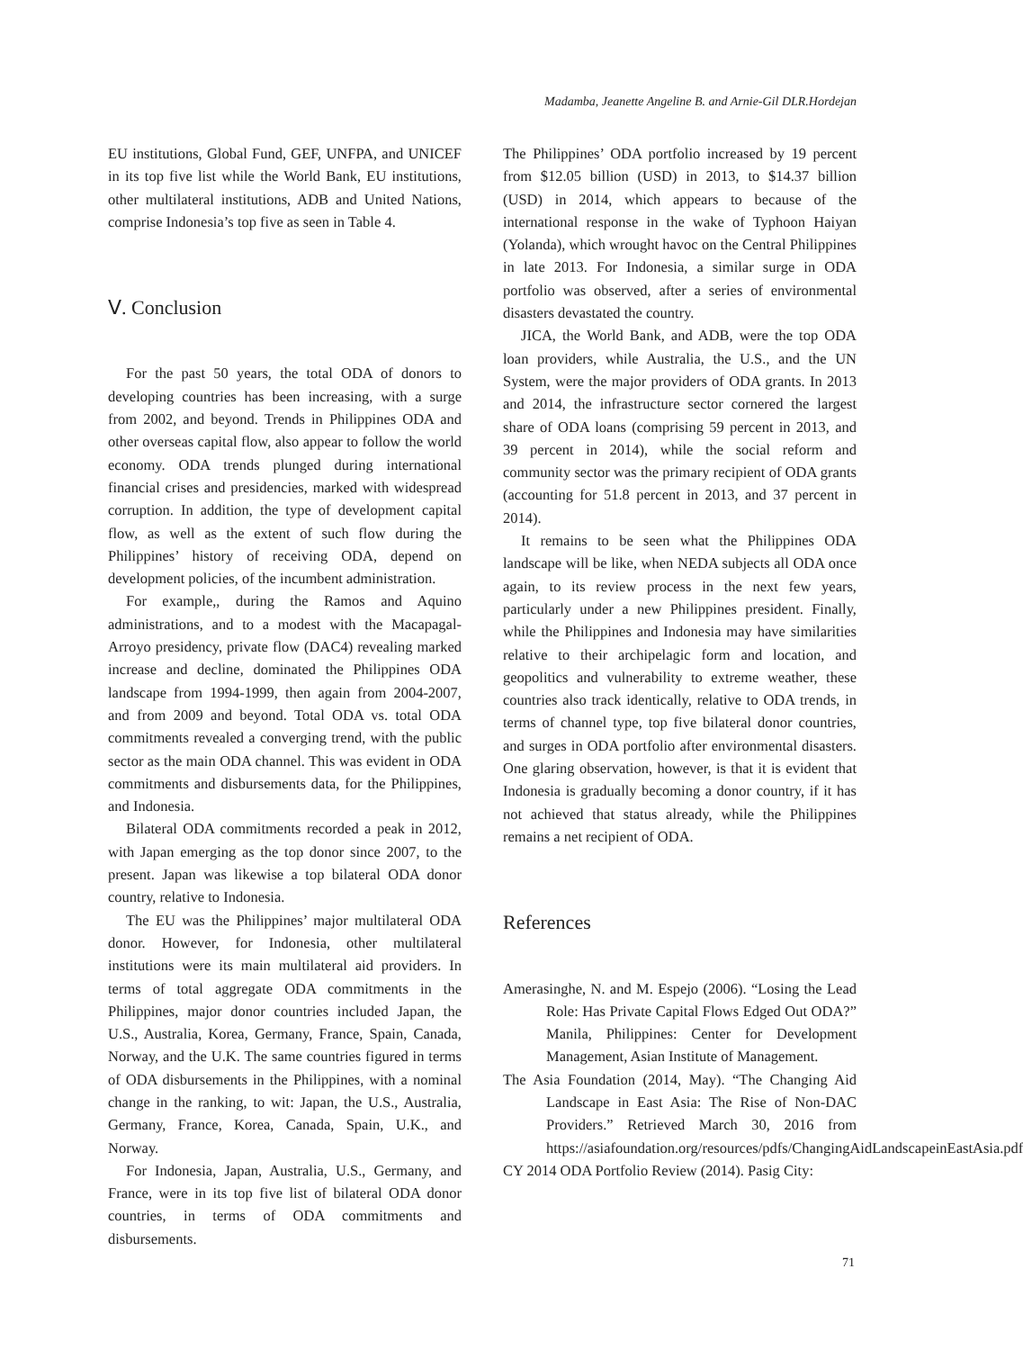Madamba, Jeanette Angeline B. and Arnie-Gil DLR.Hordejan
EU institutions, Global Fund, GEF, UNFPA, and UNICEF in its top five list while the World Bank, EU institutions, other multilateral institutions, ADB and United Nations, comprise Indonesia’s top five as seen in Table 4.
Ⅴ. Conclusion
For the past 50 years, the total ODA of donors to developing countries has been increasing, with a surge from 2002, and beyond. Trends in Philippines ODA and other overseas capital flow, also appear to follow the world economy. ODA trends plunged during international financial crises and presidencies, marked with widespread corruption. In addition, the type of development capital flow, as well as the extent of such flow during the Philippines’ history of receiving ODA, depend on development policies, of the incumbent administration.
For example,, during the Ramos and Aquino administrations, and to a modest with the Macapagal-Arroyo presidency, private flow (DAC4) revealing marked increase and decline, dominated the Philippines ODA landscape from 1994-1999, then again from 2004-2007, and from 2009 and beyond. Total ODA vs. total ODA commitments revealed a converging trend, with the public sector as the main ODA channel. This was evident in ODA commitments and disbursements data, for the Philippines, and Indonesia.
Bilateral ODA commitments recorded a peak in 2012, with Japan emerging as the top donor since 2007, to the present. Japan was likewise a top bilateral ODA donor country, relative to Indonesia.
The EU was the Philippines’ major multilateral ODA donor. However, for Indonesia, other multilateral institutions were its main multilateral aid providers. In terms of total aggregate ODA commitments in the Philippines, major donor countries included Japan, the U.S., Australia, Korea, Germany, France, Spain, Canada, Norway, and the U.K. The same countries figured in terms of ODA disbursements in the Philippines, with a nominal change in the ranking, to wit: Japan, the U.S., Australia, Germany, France, Korea, Canada, Spain, U.K., and Norway.
For Indonesia, Japan, Australia, U.S., Germany, and France, were in its top five list of bilateral ODA donor countries, in terms of ODA commitments and disbursements.
The Philippines’ ODA portfolio increased by 19 percent from $12.05 billion (USD) in 2013, to $14.37 billion (USD) in 2014, which appears to because of the international response in the wake of Typhoon Haiyan (Yolanda), which wrought havoc on the Central Philippines in late 2013. For Indonesia, a similar surge in ODA portfolio was observed, after a series of environmental disasters devastated the country.
JICA, the World Bank, and ADB, were the top ODA loan providers, while Australia, the U.S., and the UN System, were the major providers of ODA grants. In 2013 and 2014, the infrastructure sector cornered the largest share of ODA loans (comprising 59 percent in 2013, and 39 percent in 2014), while the social reform and community sector was the primary recipient of ODA grants (accounting for 51.8 percent in 2013, and 37 percent in 2014).
It remains to be seen what the Philippines ODA landscape will be like, when NEDA subjects all ODA once again, to its review process in the next few years, particularly under a new Philippines president. Finally, while the Philippines and Indonesia may have similarities relative to their archipelagic form and location, and geopolitics and vulnerability to extreme weather, these countries also track identically, relative to ODA trends, in terms of channel type, top five bilateral donor countries, and surges in ODA portfolio after environmental disasters. One glaring observation, however, is that it is evident that Indonesia is gradually becoming a donor country, if it has not achieved that status already, while the Philippines remains a net recipient of ODA.
References
Amerasinghe, N. and M. Espejo (2006). “Losing the Lead Role: Has Private Capital Flows Edged Out ODA?” Manila, Philippines: Center for Development Management, Asian Institute of Management.
The Asia Foundation (2014, May). “The Changing Aid Landscape in East Asia: The Rise of Non-DAC Providers.” Retrieved March 30, 2016 from https://asiafoundation.org/resources/pdfs/ChangingAidLandscapeinEastAsia.pdf
CY 2014 ODA Portfolio Review (2014). Pasig City:
71